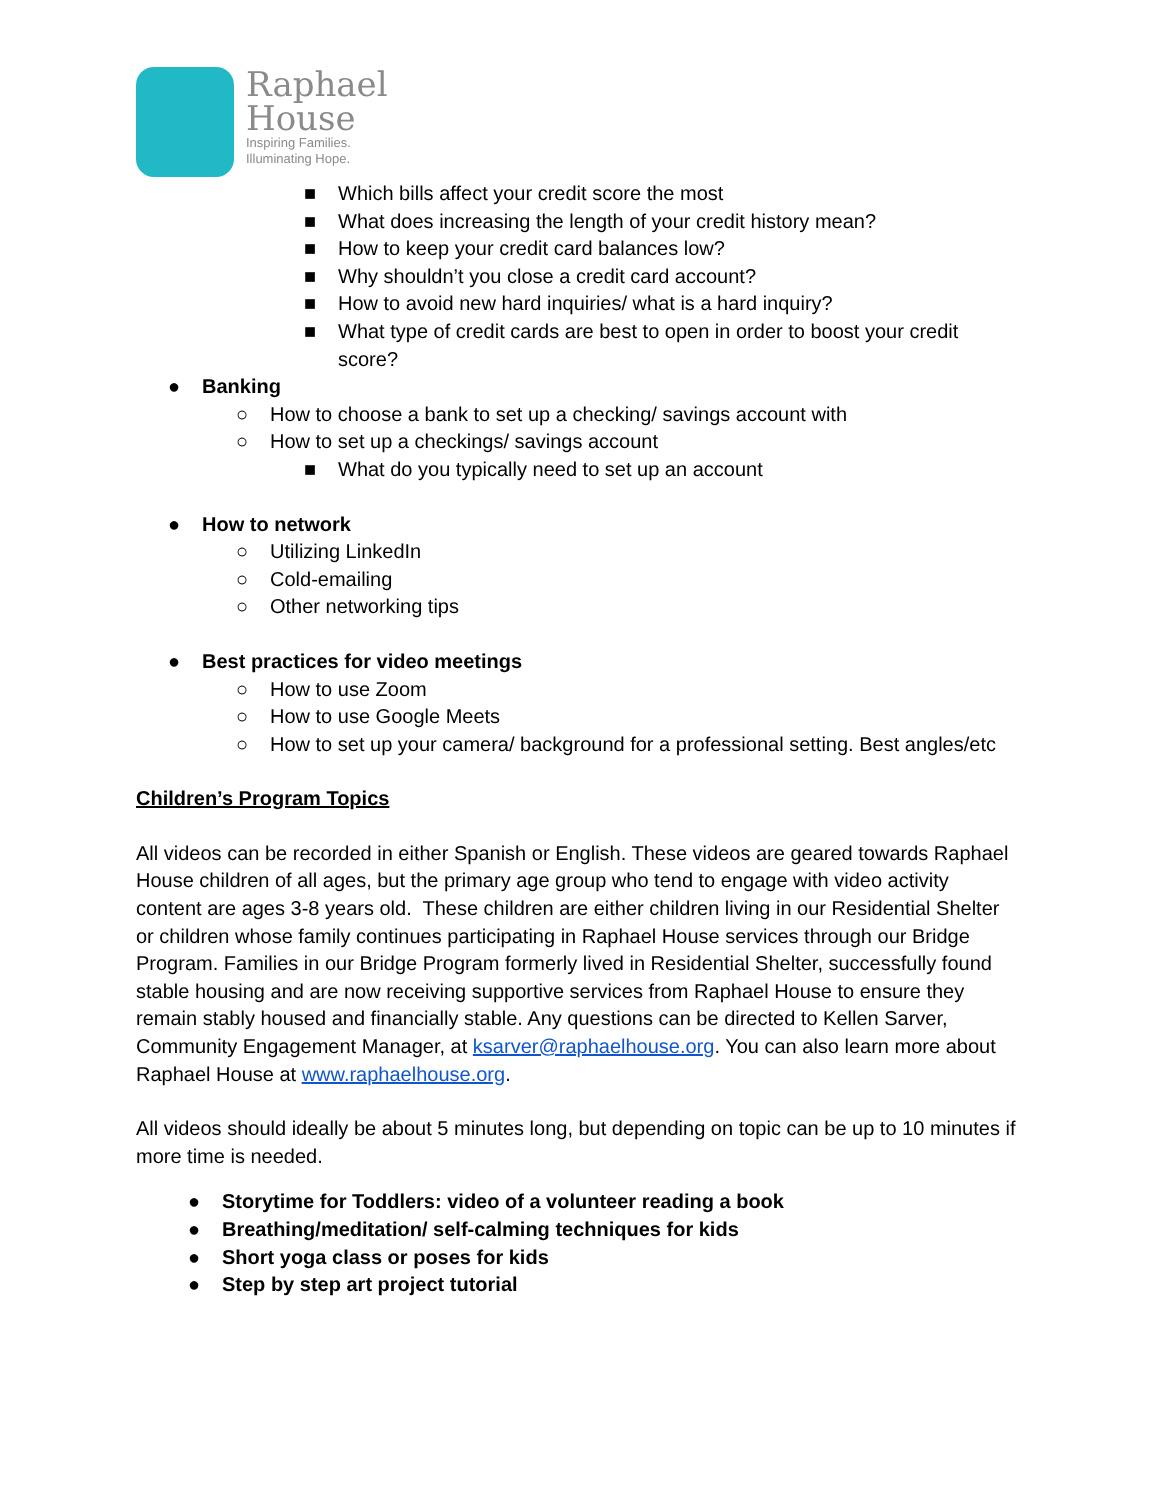Raphael
House
Inspiring Families.
Illuminating Hope.
■ Which bills affect your credit score the most
■ What does increasing the length of your credit history mean?
■ How to keep your credit card balances low?
■ Why shouldn’t you close a credit card account?
■ How to avoid new hard inquiries/ what is a hard inquiry?
■ What type of credit cards are best to open in order to boost your credit score?
● Banking
○ How to choose a bank to set up a checking/ savings account with
○ How to set up a checkings/ savings account
■ What do you typically need to set up an account
● How to network
○ Utilizing LinkedIn
○ Cold-emailing
○ Other networking tips
● Best practices for video meetings
○ How to use Zoom
○ How to use Google Meets
○ How to set up your camera/ background for a professional setting. Best angles/etc
Children’s Program Topics
All videos can be recorded in either Spanish or English. These videos are geared towards Raphael House children of all ages, but the primary age group who tend to engage with video activity content are ages 3-8 years old. These children are either children living in our Residential Shelter or children whose family continues participating in Raphael House services through our Bridge Program. Families in our Bridge Program formerly lived in Residential Shelter, successfully found stable housing and are now receiving supportive services from Raphael House to ensure they remain stably housed and financially stable. Any questions can be directed to Kellen Sarver, Community Engagement Manager, at ksarver@raphaelhouse.org. You can also learn more about Raphael House at www.raphaelhouse.org.
All videos should ideally be about 5 minutes long, but depending on topic can be up to 10 minutes if more time is needed.
● Storytime for Toddlers: video of a volunteer reading a book
● Breathing/meditation/ self-calming techniques for kids
● Short yoga class or poses for kids
● Step by step art project tutorial